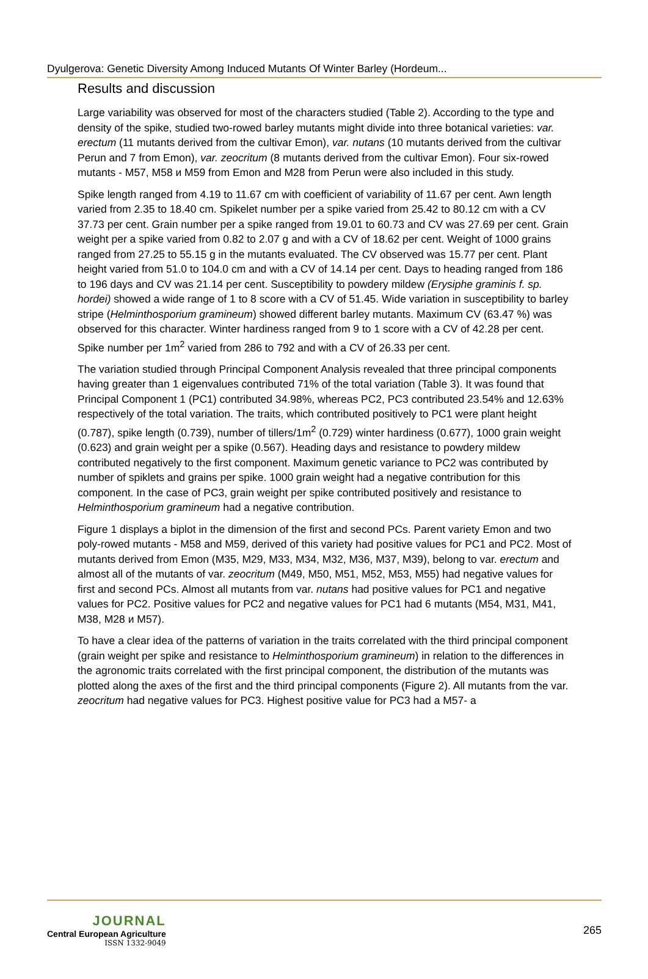Dyulgerova: Genetic Diversity Among Induced Mutants Of Winter Barley (Hordeum...
Results and discussion
Large variability was observed for most of the characters studied (Table 2). According to the type and density of the spike, studied two-rowed barley mutants might divide into three botanical varieties: var. erectum (11 mutants derived from the cultivar Emon), var. nutans (10 mutants derived from the cultivar Perun and 7 from Emon), var. zeocritum (8 mutants derived from the cultivar Emon). Four six-rowed mutants - M57, M58 и M59 from Emon and M28 from Perun were also included in this study.
Spike length ranged from 4.19 to 11.67 cm with coefficient of variability of 11.67 per cent. Awn length varied from 2.35 to 18.40 cm. Spikelet number per a spike varied from 25.42 to 80.12 cm with a CV 37.73 per cent. Grain number per a spike ranged from 19.01 to 60.73 and CV was 27.69 per cent. Grain weight per a spike varied from 0.82 to 2.07 g and with a CV of 18.62 per cent. Weight of 1000 grains ranged from 27.25 to 55.15 g in the mutants evaluated. The CV observed was 15.77 per cent. Plant height varied from 51.0 to 104.0 cm and with a CV of 14.14 per cent. Days to heading ranged from 186 to 196 days and CV was 21.14 per cent. Susceptibility to powdery mildew (Erysiphe graminis f. sp. hordei) showed a wide range of 1 to 8 score with a CV of 51.45. Wide variation in susceptibility to barley stripe (Helminthosporium gramineum) showed different barley mutants. Maximum CV (63.47 %) was observed for this character. Winter hardiness ranged from 9 to 1 score with a CV of 42.28 per cent. Spike number per 1m<sup>2</sup> varied from 286 to 792 and with a CV of 26.33 per cent.
The variation studied through Principal Component Analysis revealed that three principal components having greater than 1 eigenvalues contributed 71% of the total variation (Table 3). It was found that Principal Component 1 (PC1) contributed 34.98%, whereas PC2, PC3 contributed 23.54% and 12.63% respectively of the total variation. The traits, which contributed positively to PC1 were plant height (0.787), spike length (0.739), number of tillers/1m<sup>2</sup> (0.729) winter hardiness (0.677), 1000 grain weight (0.623) and grain weight per a spike (0.567). Heading days and resistance to powdery mildew contributed negatively to the first component. Maximum genetic variance to PC2 was contributed by number of spiklets and grains per spike. 1000 grain weight had a negative contribution for this component. In the case of PC3, grain weight per spike contributed positively and resistance to Helminthosporium gramineum had a negative contribution.
Figure 1 displays a biplot in the dimension of the first and second PCs. Parent variety Emon and two poly-rowed mutants - M58 and M59, derived of this variety had positive values for PC1 and PC2. Most of mutants derived from Emon (M35, M29, M33, M34, M32, M36, M37, M39), belong to var. erectum and almost all of the mutants of var. zeocritum (M49, M50, M51, M52, M53, M55) had negative values for first and second PCs. Almost all mutants from var. nutans had positive values for PC1 and negative values for PC2. Positive values for PC2 and negative values for PC1 had 6 mutants (M54, M31, M41, M38, M28 и M57).
To have a clear idea of the patterns of variation in the traits correlated with the third principal component (grain weight per spike and resistance to Helminthosporium gramineum) in relation to the differences in the agronomic traits correlated with the first principal component, the distribution of the mutants was plotted along the axes of the first and the third principal components (Figure 2). All mutants from the var. zeocritum had negative values for PC3. Highest positive value for PC3 had a M57- a
JOURNAL
Central European Agriculture
ISSN 1332-9049
265